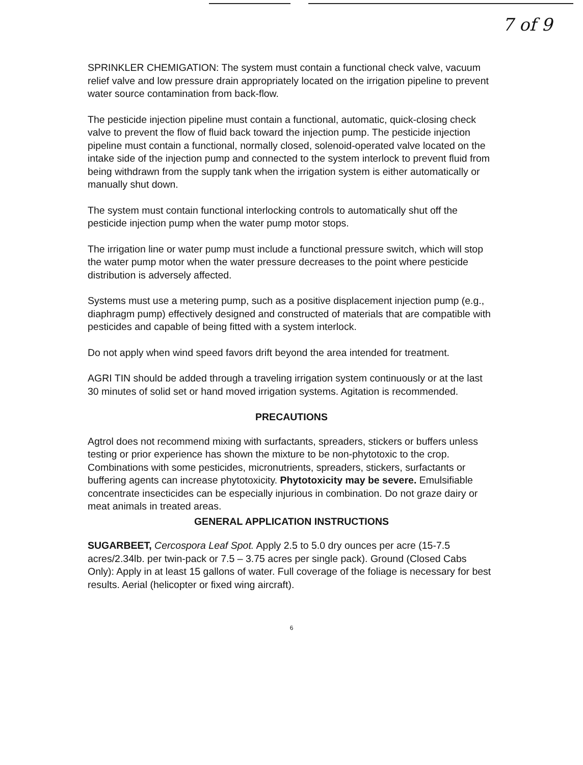7 of 9
SPRINKLER CHEMIGATION: The system must contain a functional check valve, vacuum relief valve and low pressure drain appropriately located on the irrigation pipeline to prevent water source contamination from back-flow.
The pesticide injection pipeline must contain a functional, automatic, quick-closing check valve to prevent the flow of fluid back toward the injection pump. The pesticide injection pipeline must contain a functional, normally closed, solenoid-operated valve located on the intake side of the injection pump and connected to the system interlock to prevent fluid from being withdrawn from the supply tank when the irrigation system is either automatically or manually shut down.
The system must contain functional interlocking controls to automatically shut off the pesticide injection pump when the water pump motor stops.
The irrigation line or water pump must include a functional pressure switch, which will stop the water pump motor when the water pressure decreases to the point where pesticide distribution is adversely affected.
Systems must use a metering pump, such as a positive displacement injection pump (e.g., diaphragm pump) effectively designed and constructed of materials that are compatible with pesticides and capable of being fitted with a system interlock.
Do not apply when wind speed favors drift beyond the area intended for treatment.
AGRI TIN should be added through a traveling irrigation system continuously or at the last 30 minutes of solid set or hand moved irrigation systems. Agitation is recommended.
PRECAUTIONS
Agtrol does not recommend mixing with surfactants, spreaders, stickers or buffers unless testing or prior experience has shown the mixture to be non-phytotoxic to the crop. Combinations with some pesticides, micronutrients, spreaders, stickers, surfactants or buffering agents can increase phytotoxicity. Phytotoxicity may be severe. Emulsifiable concentrate insecticides can be especially injurious in combination. Do not graze dairy or meat animals in treated areas.
GENERAL APPLICATION INSTRUCTIONS
SUGARBEET, Cercospora Leaf Spot. Apply 2.5 to 5.0 dry ounces per acre (15-7.5 acres/2.34lb. per twin-pack or 7.5 – 3.75 acres per single pack). Ground (Closed Cabs Only): Apply in at least 15 gallons of water. Full coverage of the foliage is necessary for best results. Aerial (helicopter or fixed wing aircraft).
6